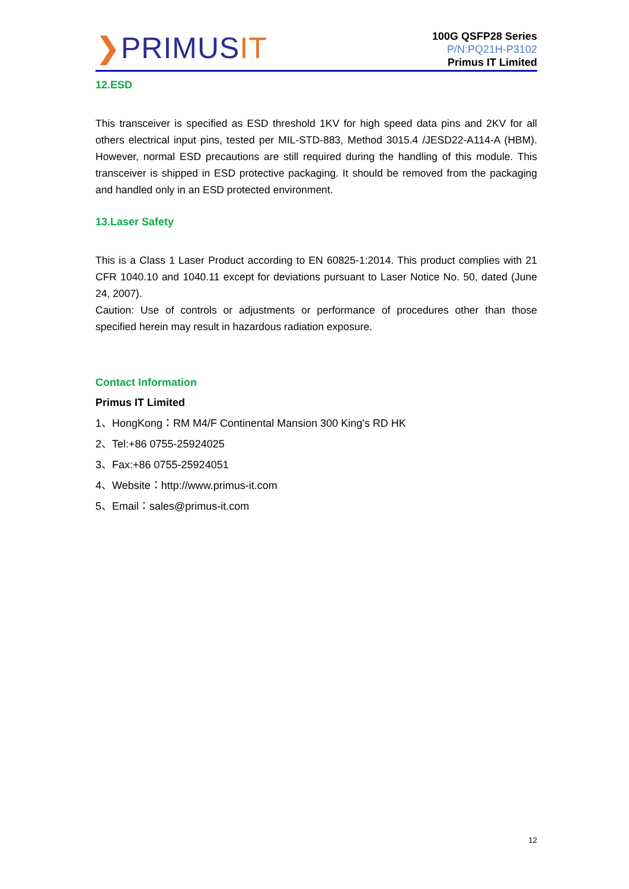❯PRIMUSIT
100G QSFP28 Series
P/N:PQ21H-P3102
Primus IT Limited
12.ESD
This transceiver is specified as ESD threshold 1KV for high speed data pins and 2KV for all others electrical input pins, tested per MIL-STD-883, Method 3015.4 /JESD22-A114-A (HBM). However, normal ESD precautions are still required during the handling of this module. This transceiver is shipped in ESD protective packaging. It should be removed from the packaging and handled only in an ESD protected environment.
13.Laser Safety
This is a Class 1 Laser Product according to EN 60825-1:2014. This product complies with 21 CFR 1040.10 and 1040.11 except for deviations pursuant to Laser Notice No. 50, dated (June 24, 2007).
Caution: Use of controls or adjustments or performance of procedures other than those specified herein may result in hazardous radiation exposure.
Contact Information
Primus IT Limited
1、HongKong：RM M4/F Continental Mansion 300 King's RD HK
2、Tel:+86 0755-25924025
3、Fax:+86 0755-25924051
4、Website：http://www.primus-it.com
5、Email：sales@primus-it.com
12